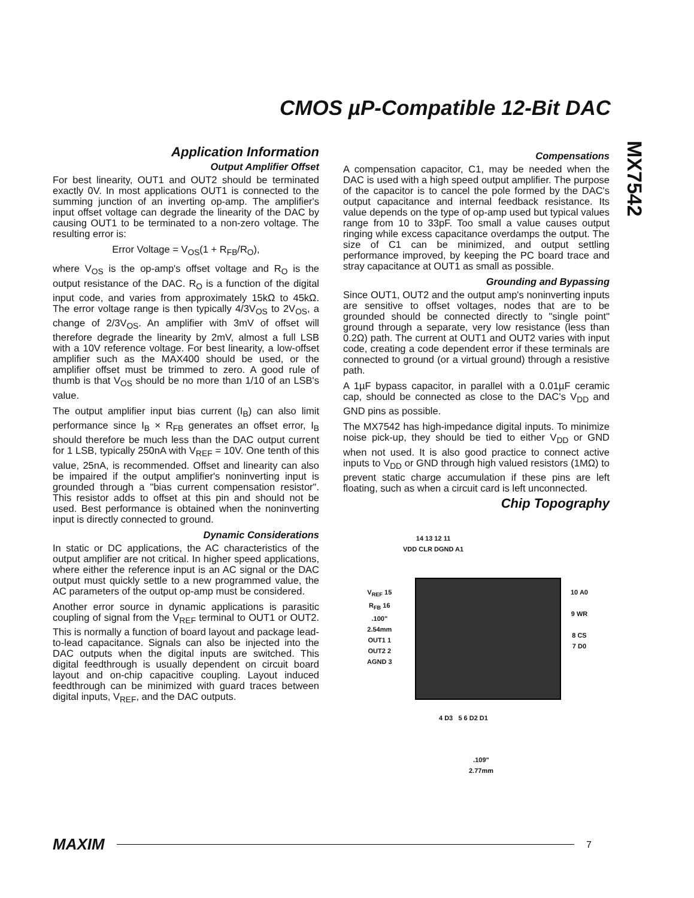CMOS µP-Compatible 12-Bit DAC
MX7542
Application Information
Output Amplifier Offset
For best linearity, OUT1 and OUT2 should be terminated exactly 0V. In most applications OUT1 is connected to the summing junction of an inverting op-amp. The amplifier's input offset voltage can degrade the linearity of the DAC by causing OUT1 to be terminated to a non-zero voltage. The resulting error is:
Error Voltage = V<sub>OS</sub>(1 + R<sub>FB</sub>/R<sub>O</sub>),
where V<sub>OS</sub> is the op-amp's offset voltage and R<sub>O</sub> is the output resistance of the DAC. R<sub>O</sub> is a function of the digital input code, and varies from approximately 15kΩ to 45kΩ. The error voltage range is then typically 4/3V<sub>OS</sub> to 2V<sub>OS</sub>, a change of 2/3V<sub>OS</sub>. An amplifier with 3mV of offset will therefore degrade the linearity by 2mV, almost a full LSB with a 10V reference voltage. For best linearity, a low-offset amplifier such as the MAX400 should be used, or the amplifier offset must be trimmed to zero. A good rule of thumb is that V<sub>OS</sub> should be no more than 1/10 of an LSB's value.
The output amplifier input bias current (I<sub>B</sub>) can also limit performance since I<sub>B</sub> × R<sub>FB</sub> generates an offset error, I<sub>B</sub> should therefore be much less than the DAC output current for 1 LSB, typically 250nA with V<sub>REF</sub> = 10V. One tenth of this value, 25nA, is recommended. Offset and linearity can also be impaired if the output amplifier's noninverting input is grounded through a "bias current compensation resistor". This resistor adds to offset at this pin and should not be used. Best performance is obtained when the noninverting input is directly connected to ground.
Dynamic Considerations
In static or DC applications, the AC characteristics of the output amplifier are not critical. In higher speed applications, where either the reference input is an AC signal or the DAC output must quickly settle to a new programmed value, the AC parameters of the output op-amp must be considered.
Another error source in dynamic applications is parasitic coupling of signal from the V<sub>REF</sub> terminal to OUT1 or OUT2. This is normally a function of board layout and package lead-to-lead capacitance. Signals can also be injected into the DAC outputs when the digital inputs are switched. This digital feedthrough is usually dependent on circuit board layout and on-chip capacitive coupling. Layout induced feedthrough can be minimized with guard traces between digital inputs, V<sub>REF</sub>, and the DAC outputs.
Compensations
A compensation capacitor, C1, may be needed when the DAC is used with a high speed output amplifier. The purpose of the capacitor is to cancel the pole formed by the DAC's output capacitance and internal feedback resistance. Its value depends on the type of op-amp used but typical values range from 10 to 33pF. Too small a value causes output ringing while excess capacitance overdamps the output. The size of C1 can be minimized, and output settling performance improved, by keeping the PC board trace and stray capacitance at OUT1 as small as possible.
Grounding and Bypassing
Since OUT1, OUT2 and the output amp's noninverting inputs are sensitive to offset voltages, nodes that are to be grounded should be connected directly to "single point" ground through a separate, very low resistance (less than 0.2Ω) path. The current at OUT1 and OUT2 varies with input code, creating a code dependent error if these terminals are connected to ground (or a virtual ground) through a resistive path.
A 1µF bypass capacitor, in parallel with a 0.01µF ceramic cap, should be connected as close to the DAC's V<sub>DD</sub> and GND pins as possible.
The MX7542 has high-impedance digital inputs. To minimize noise pick-up, they should be tied to either V<sub>DD</sub> or GND when not used. It is also good practice to connect active inputs to V<sub>DD</sub> or GND through high valued resistors (1MΩ) to prevent static charge accumulation if these pins are left floating, such as when a circuit card is left unconnected.
Chip Topography
14 13 12 11
VDD CLR DGND A1
V<sub>REF</sub> 15
R<sub>FB</sub> 16
.100"
2.54mm
OUT1 1
OUT2 2
AGND 3
10 A0
9 WR
8 CS
7 D0
4 D3 5 6 D2 D1
.109"
2.77mm
MAXIM 7